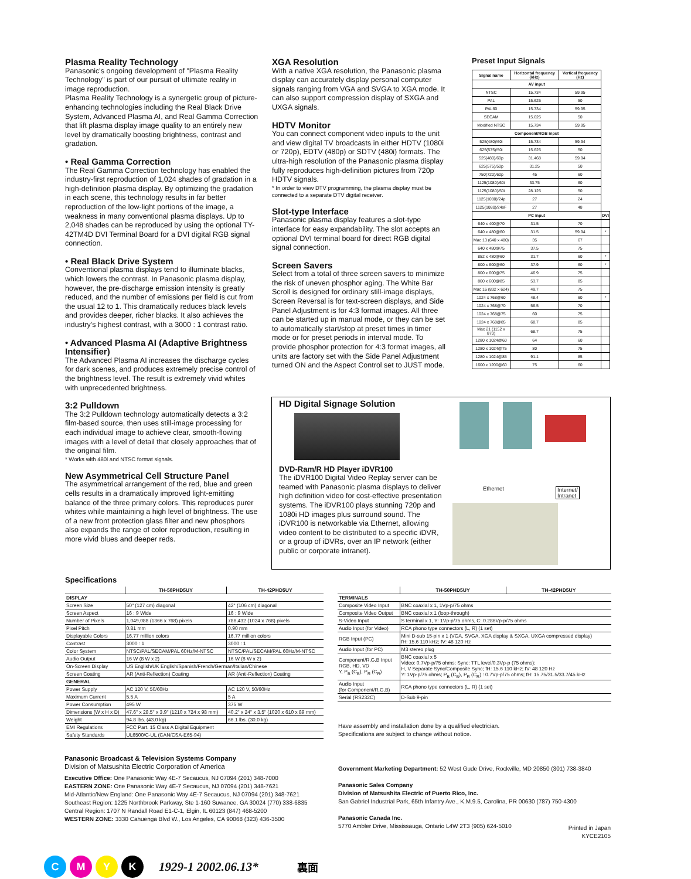Plasma Reality Technology
Panasonic's ongoing development of "Plasma Reality Technology" is part of our pursuit of ultimate reality in image reproduction.
Plasma Reality Technology is a synergetic group of picture-enhancing technologies including the Real Black Drive System, Advanced Plasma AI, and Real Gamma Correction that lift plasma display image quality to an entirely new level by dramatically boosting brightness, contrast and gradation.
• Real Gamma Correction
The Real Gamma Correction technology has enabled the industry-first reproduction of 1,024 shades of gradation in a high-definition plasma display. By optimizing the gradation in each scene, this technology results in far better reproduction of the low-light portions of the image, a weakness in many conventional plasma displays. Up to 2,048 shades can be reproduced by using the optional TY-42TM4D DVI Terminal Board for a DVI digital RGB signal connection.
• Real Black Drive System
Conventional plasma displays tend to illuminate blacks, which lowers the contrast. In Panasonic plasma display, however, the pre-discharge emission intensity is greatly reduced, and the number of emissions per field is cut from the usual 12 to 1. This dramatically reduces black levels and provides deeper, richer blacks. It also achieves the industry's highest contrast, with a 3000 : 1 contrast ratio.
• Advanced Plasma AI (Adaptive Brightness Intensifier)
The Advanced Plasma AI increases the discharge cycles for dark scenes, and produces extremely precise control of the brightness level. The result is extremely vivid whites with unprecedented brightness.
3:2 Pulldown
The 3:2 Pulldown technology automatically detects a 3:2 film-based source, then uses still-image processing for each individual image to achieve clear, smooth-flowing images with a level of detail that closely approaches that of the original film.
* Works with 480i and NTSC format signals.
New Asymmetrical Cell Structure Panel
The asymmetrical arrangement of the red, blue and green cells results in a dramatically improved light-emitting balance of the three primary colors. This reproduces purer whites while maintaining a high level of brightness. The use of a new front protection glass filter and new phosphors also expands the range of color reproduction, resulting in more vivid blues and deeper reds.
XGA Resolution
With a native XGA resolution, the Panasonic plasma display can accurately display personal computer signals ranging from VGA and SVGA to XGA mode. It can also support compression display of SXGA and UXGA signals.
HDTV Monitor
You can connect component video inputs to the unit and view digital TV broadcasts in either HDTV (1080i or 720p), EDTV (480p) or SDTV (480i) formats. The ultra-high resolution of the Panasonic plasma display fully reproduces high-definition pictures from 720p HDTV signals.
* In order to view DTV programming, the plasma display must be connected to a separate DTV digital receiver.
Slot-type Interface
Panasonic plasma display features a slot-type interface for easy expandability. The slot accepts an optional DVI terminal board for direct RGB digital signal connection.
Screen Savers
Select from a total of three screen savers to minimize the risk of uneven phosphor aging. The White Bar Scroll is designed for ordinary still-image displays, Screen Reversal is for text-screen displays, and Side Panel Adjustment is for 4:3 format images. All three can be started up in manual mode, or they can be set to automatically start/stop at preset times in timer mode or for preset periods in interval mode. To provide phosphor protection for 4:3 format images, all units are factory set with the Side Panel Adjustment turned ON and the Aspect Control set to JUST mode.
Preset Input Signals
| Signal name | Horizontal frequency (kHz) | Vertical frequency (Hz) | |
| --- | --- | --- | --- |
| AV input | | | |
| NTSC | 15.734 | 59.95 | |
| PAL | 15.625 | 50 | |
| PAL60 | 15.734 | 59.95 | |
| SECAM | 15.625 | 50 | |
| Modified NTSC | 15.734 | 59.95 | |
| Component/RGB input | | | |
| 525(480)/60i | 15.734 | 59.94 | |
| 625(575)/50i | 15.625 | 50 | |
| 525(480)/60p | 31.468 | 59.94 | |
| 625(575)/50p | 31.25 | 50 | |
| 750(720)/60p | 45 | 60 | |
| 1125(1080)/60i | 33.75 | 60 | |
| 1125(1080)/50i | 28.125 | 50 | |
| 1125(1080)/24p | 27 | 24 | |
| 1125(1080)/24sF | 27 | 48 | |
| PC input | | | DVI |
| 640 x 400@70 | 31.5 | 70 | |
| 640 x 480@60 | 31.5 | 59.94 | * |
| Mac 13 (640 x 480) | 35 | 67 | |
| 640 x 480@75 | 37.5 | 75 | |
| 852 x 480@60 | 31.7 | 60 | * |
| 800 x 600@60 | 37.9 | 60 | * |
| 800 x 600@75 | 46.9 | 75 | |
| 800 x 600@85 | 53.7 | 85 | |
| Mac 16 (832 x 624) | 49.7 | 75 | |
| 1024 x 768@60 | 48.4 | 60 | * |
| 1024 x 768@70 | 56.5 | 70 | |
| 1024 x 768@75 | 60 | 75 | |
| 1024 x 768@85 | 68.7 | 85 | |
| Mac 21 (1152 x 870) | 68.7 | 75 | |
| 1280 x 1024@60 | 64 | 60 | |
| 1280 x 1024@75 | 80 | 75 | |
| 1280 x 1024@85 | 91.1 | 85 | |
| 1600 x 1200@60 | 75 | 60 | |
HD Digital Signage Solution
DVD-Ram/R HD Player iDVR100
The iDVR100 Digital Video Replay server can be teamed with Panasonic plasma displays to deliver high definition video for cost-effective presentation systems. The iDVR100 plays stunning 720p and 1080i HD images plus surround sound. The iDVR100 is networkable via Ethernet, allowing video content to be distributed to a specific iDVR, or a group of iDVRs, over an IP network (either public or corporate intranet).
Ethernet
Internet/
Intranet
Specifications
| | TH-50PHD5UY | TH-42PHD5UY |
| --- | --- | --- |
| DISPLAY | | |
| Screen Size | 50" (127 cm) diagonal | 42" (106 cm) diagonal |
| Screen Aspect | 16 : 9 Wide | 16 : 9 Wide |
| Number of Pixels | 1,049,088 (1366 x 768) pixels | 786,432 (1024 x 768) pixels |
| Pixel Pitch | 0.81 mm | 0.90 mm |
| Displayable Colors | 16.77 million colors | 16.77 million colors |
| Contrast | 3000 : 1 | 3000 : 1 |
| Color System | NTSC/PAL/SECAM/PAL 60Hz/M-NTSC | NTSC/PAL/SECAM/PAL 60Hz/M-NTSC |
| Audio Output | 16 W (8 W x 2) | 16 W (8 W x 2) |
| On-Screen Display | US English/UK English/Spanish/French/German/Italian/Chinese | |
| Screen Coating | AR (Anti-Reflection) Coating | AR (Anti-Reflection) Coating |
| GENERAL | | |
| Power Supply | AC 120 V, 50/60Hz | AC 120 V, 50/60Hz |
| Maximum Current | 5.5 A | 5 A |
| Power Consumption | 495 W | 375 W |
| Dimensions (W x H x D) | 47.6" x 28.5" x 3.9" (1210 x 724 x 98 mm) | 40.2" x 24" x 3.5" (1020 x 610 x 89 mm) |
| Weight | 94.8 lbs. (43.0 kg) | 66.1 lbs. (30.0 kg) |
| EMI Regulations | FCC Part. 15 Class A Digital Equipment | |
| Safety Standards | UL6500/C-UL (CAN/CSA-E65-94) | |
| | TH-50PHD5UY | TH-42PHD5UY |
| --- | --- | --- |
| TERMINALS | | |
| Composite Video Input | BNC coaxial x 1, 1Vp-p/75 ohms | |
| Composite Video Output | BNC coaxial x 1 (loop-through) | |
| S-Video Input | S terminal x 1, Y: 1Vp-p/75 ohms, C: 0.286Vp-p/75 ohms | |
| Audio Input (for Video) | RCA phono type connectors (L, R) (1 set) | |
| RGB Input (PC) | Mini D-sub 15-pin x 1 (VGA, SVGA, XGA display & SXGA, UXGA compressed display) fH: 15.6 110 kHz; fV: 48 120 Hz | |
| Audio Input (for PC) | M3 stereo plug | |
| Component/R,G,B Input RGB, HD, VD Y, P<sub>B</sub> (C<sub>B</sub>), P<sub>R</sub> (C<sub>R</sub>) | BNC coaxial x 5 Video: 0.7Vp-p/75 ohms; Sync: TTL level/0.3Vp-p (75 ohms); H, V Separate Sync/Composite Sync; fH: 15.6 110 kHz; fV: 48 120 Hz Y: 1Vp-p/75 ohms; P<sub>B</sub> (C<sub>B</sub>), P<sub>R</sub> (C<sub>R</sub>) : 0.7Vp-p/75 ohms; fH: 15.75/31.5/33.7/45 kHz | |
| Audio Input (for Component/R,G,B) | RCA phono type connectors (L, R) (1 set) | |
| Serial (RS232C) | D-Sub 9-pin | |
Have assembly and installation done by a qualified electrician.
Specifications are subject to change without notice.
Panasonic Broadcast & Television Systems Company
Division of Matsushita Electric Corporation of America
Executive Office: One Panasonic Way 4E-7 Secaucus, NJ 07094 (201) 348-7000
EASTERN ZONE: One Panasonic Way 4E-7 Secaucus, NJ 07094 (201) 348-7621
Mid-Atlantic/New England: One Panasonic Way 4E-7 Secaucus, NJ 07094 (201) 348-7621
Southeast Region: 1225 Northbrook Parkway, Ste 1-160 Suwanee, GA 30024 (770) 338-6835
Central Region: 1707 N Randall Road E1-C-1, Elgin, IL 60123 (847) 468-5200
WESTERN ZONE: 3330 Cahuenga Blvd W., Los Angeles, CA 90068 (323) 436-3500
Government Marketing Department: 52 West Gude Drive, Rockville, MD 20850 (301) 738-3840
Panasonic Sales Company
Division of Matsushita Electric of Puerto Rico, Inc.
San Gabriel Industrial Park, 65th Infantry Ave., K.M.9.5, Carolina, PR 00630 (787) 750-4300
Panasonic Canada Inc.
5770 Ambler Drive, Mississauga, Ontario L4W 2T3 (905) 624-5010 Printed in Japan
KYCE2105
CMYK 1929-1 2002.06.13* 裏面